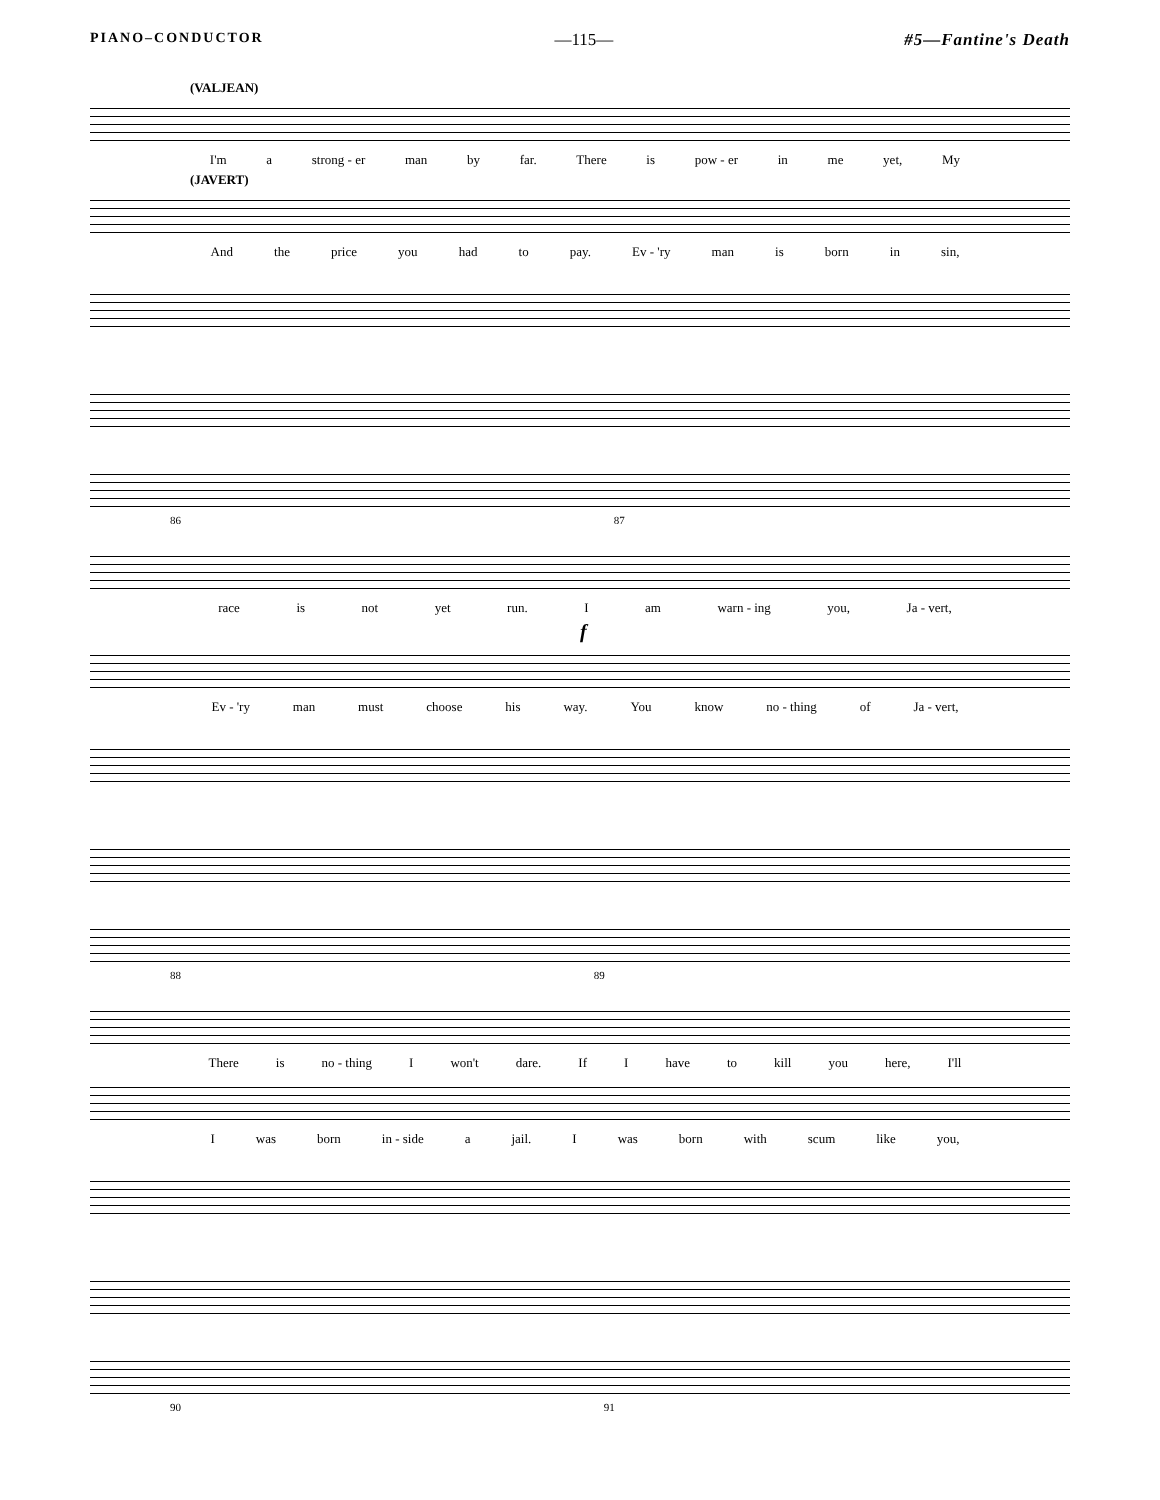PIANO–CONDUCTOR —115— #5—Fantine's Death
(VALJEAN)
I'm a strong - er man by far. There is pow - er in me yet, My
(JAVERT)
And the price you had to pay. Ev - 'ry man is born in sin,
86 87
race is not yet run. I am warn - ing you, Ja - vert,
f
Ev - 'ry man must choose his way. You know no - thing of Ja - vert,
88 89
There is no - thing I won't dare. If I have to kill you here, I'll
Iwas born in - side a jail. I was born with scum like you,
90 91